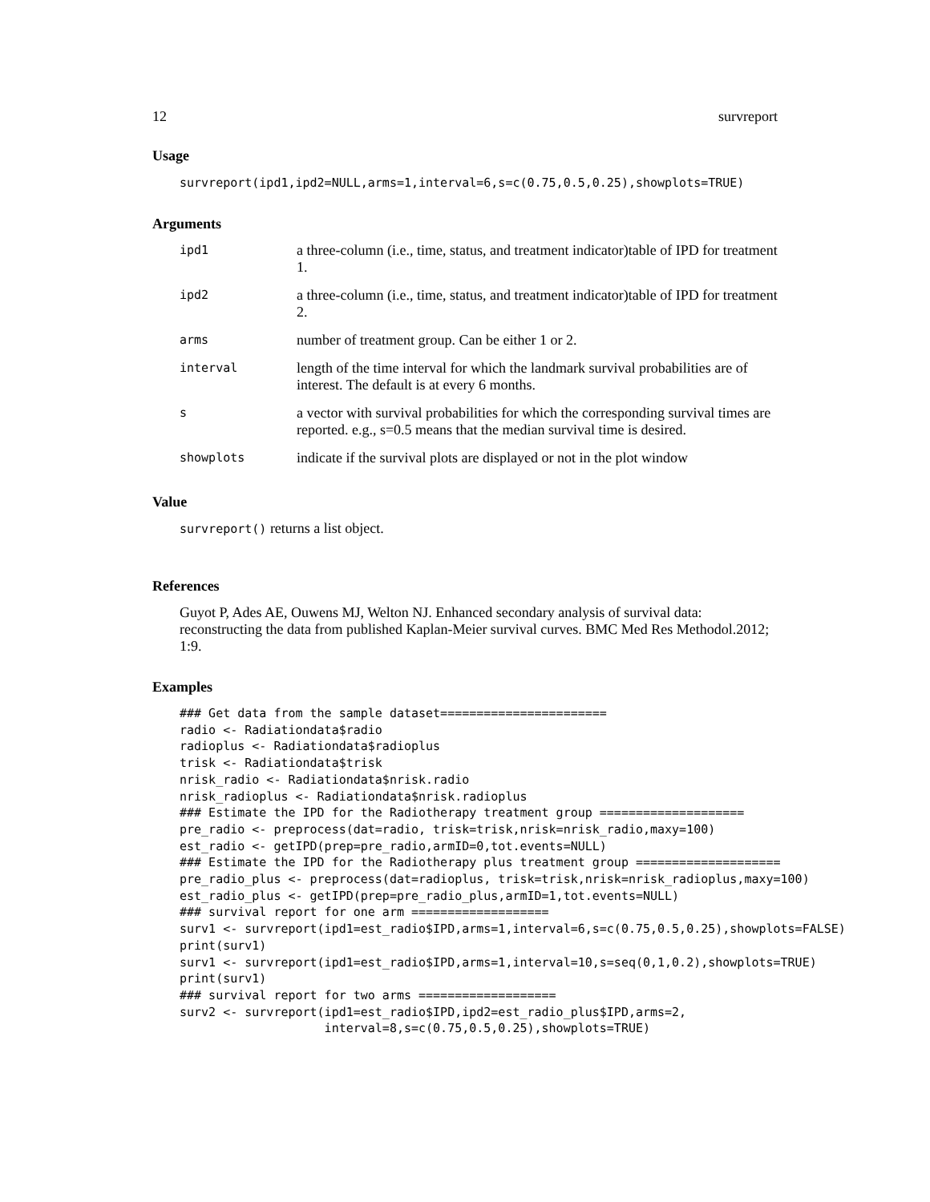12 survreport
Usage
survreport(ipd1,ipd2=NULL,arms=1,interval=6,s=c(0.75,0.5,0.25),showplots=TRUE)
Arguments
| ipd1 | a three-column (i.e., time, status, and treatment indicator)table of IPD for treatment 1. |
| ipd2 | a three-column (i.e., time, status, and treatment indicator)table of IPD for treatment 2. |
| arms | number of treatment group. Can be either 1 or 2. |
| interval | length of the time interval for which the landmark survival probabilities are of interest. The default is at every 6 months. |
| s | a vector with survival probabilities for which the corresponding survival times are reported. e.g., s=0.5 means that the median survival time is desired. |
| showplots | indicate if the survival plots are displayed or not in the plot window |
Value
survreport() returns a list object.
References
Guyot P, Ades AE, Ouwens MJ, Welton NJ. Enhanced secondary analysis of survival data: reconstructing the data from published Kaplan-Meier survival curves. BMC Med Res Methodol.2012; 1:9.
Examples
### Get data from the sample dataset=======================
radio <- Radiationdata$radio
radioplus <- Radiationdata$radioplus
trisk <- Radiationdata$trisk
nrisk_radio <- Radiationdata$nrisk.radio
nrisk_radioplus <- Radiationdata$nrisk.radioplus
### Estimate the IPD for the Radiotherapy treatment group ====================
pre_radio <- preprocess(dat=radio, trisk=trisk,nrisk=nrisk_radio,maxy=100)
est_radio <- getIPD(prep=pre_radio,armID=0,tot.events=NULL)
### Estimate the IPD for the Radiotherapy plus treatment group ====================
pre_radio_plus <- preprocess(dat=radioplus, trisk=trisk,nrisk=nrisk_radioplus,maxy=100)
est_radio_plus <- getIPD(prep=pre_radio_plus,armID=1,tot.events=NULL)
### survival report for one arm ===================
surv1 <- survreport(ipd1=est_radio$IPD,arms=1,interval=6,s=c(0.75,0.5,0.25),showplots=FALSE)
print(surv1)
surv1 <- survreport(ipd1=est_radio$IPD,arms=1,interval=10,s=seq(0,1,0.2),showplots=TRUE)
print(surv1)
### survival report for two arms ===================
surv2 <- survreport(ipd1=est_radio$IPD,ipd2=est_radio_plus$IPD,arms=2,
                    interval=8,s=c(0.75,0.5,0.25),showplots=TRUE)